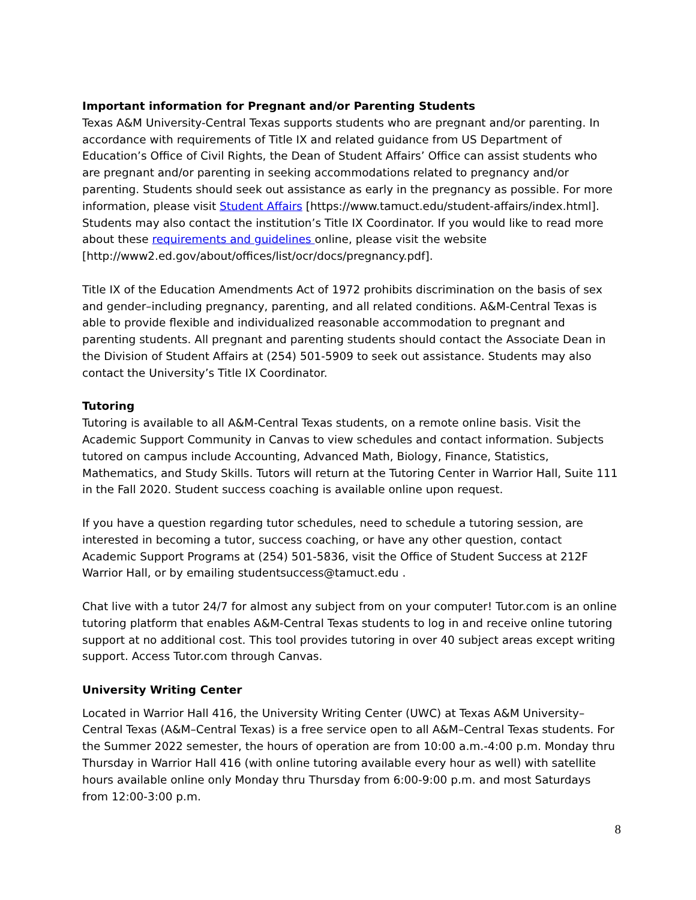Important information for Pregnant and/or Parenting Students
Texas A&M University-Central Texas supports students who are pregnant and/or parenting. In accordance with requirements of Title IX and related guidance from US Department of Education’s Office of Civil Rights, the Dean of Student Affairs’ Office can assist students who are pregnant and/or parenting in seeking accommodations related to pregnancy and/or parenting. Students should seek out assistance as early in the pregnancy as possible. For more information, please visit Student Affairs [https://www.tamuct.edu/student-affairs/index.html]. Students may also contact the institution’s Title IX Coordinator. If you would like to read more about these requirements and guidelines online, please visit the website [http://www2.ed.gov/about/offices/list/ocr/docs/pregnancy.pdf].
Title IX of the Education Amendments Act of 1972 prohibits discrimination on the basis of sex and gender–including pregnancy, parenting, and all related conditions. A&M-Central Texas is able to provide flexible and individualized reasonable accommodation to pregnant and parenting students. All pregnant and parenting students should contact the Associate Dean in the Division of Student Affairs at (254) 501-5909 to seek out assistance. Students may also contact the University’s Title IX Coordinator.
Tutoring
Tutoring is available to all A&M-Central Texas students, on a remote online basis. Visit the Academic Support Community in Canvas to view schedules and contact information. Subjects tutored on campus include Accounting, Advanced Math, Biology, Finance, Statistics, Mathematics, and Study Skills. Tutors will return at the Tutoring Center in Warrior Hall, Suite 111 in the Fall 2020. Student success coaching is available online upon request.
If you have a question regarding tutor schedules, need to schedule a tutoring session, are interested in becoming a tutor, success coaching, or have any other question, contact Academic Support Programs at (254) 501-5836, visit the Office of Student Success at 212F Warrior Hall, or by emailing studentsuccess@tamuct.edu .
Chat live with a tutor 24/7 for almost any subject from on your computer! Tutor.com is an online tutoring platform that enables A&M-Central Texas students to log in and receive online tutoring support at no additional cost. This tool provides tutoring in over 40 subject areas except writing support. Access Tutor.com through Canvas.
University Writing Center
Located in Warrior Hall 416, the University Writing Center (UWC) at Texas A&M University–Central Texas (A&M–Central Texas) is a free service open to all A&M–Central Texas students. For the Summer 2022 semester, the hours of operation are from 10:00 a.m.-4:00 p.m. Monday thru Thursday in Warrior Hall 416 (with online tutoring available every hour as well) with satellite hours available online only Monday thru Thursday from 6:00-9:00 p.m. and most Saturdays from 12:00-3:00 p.m.
8